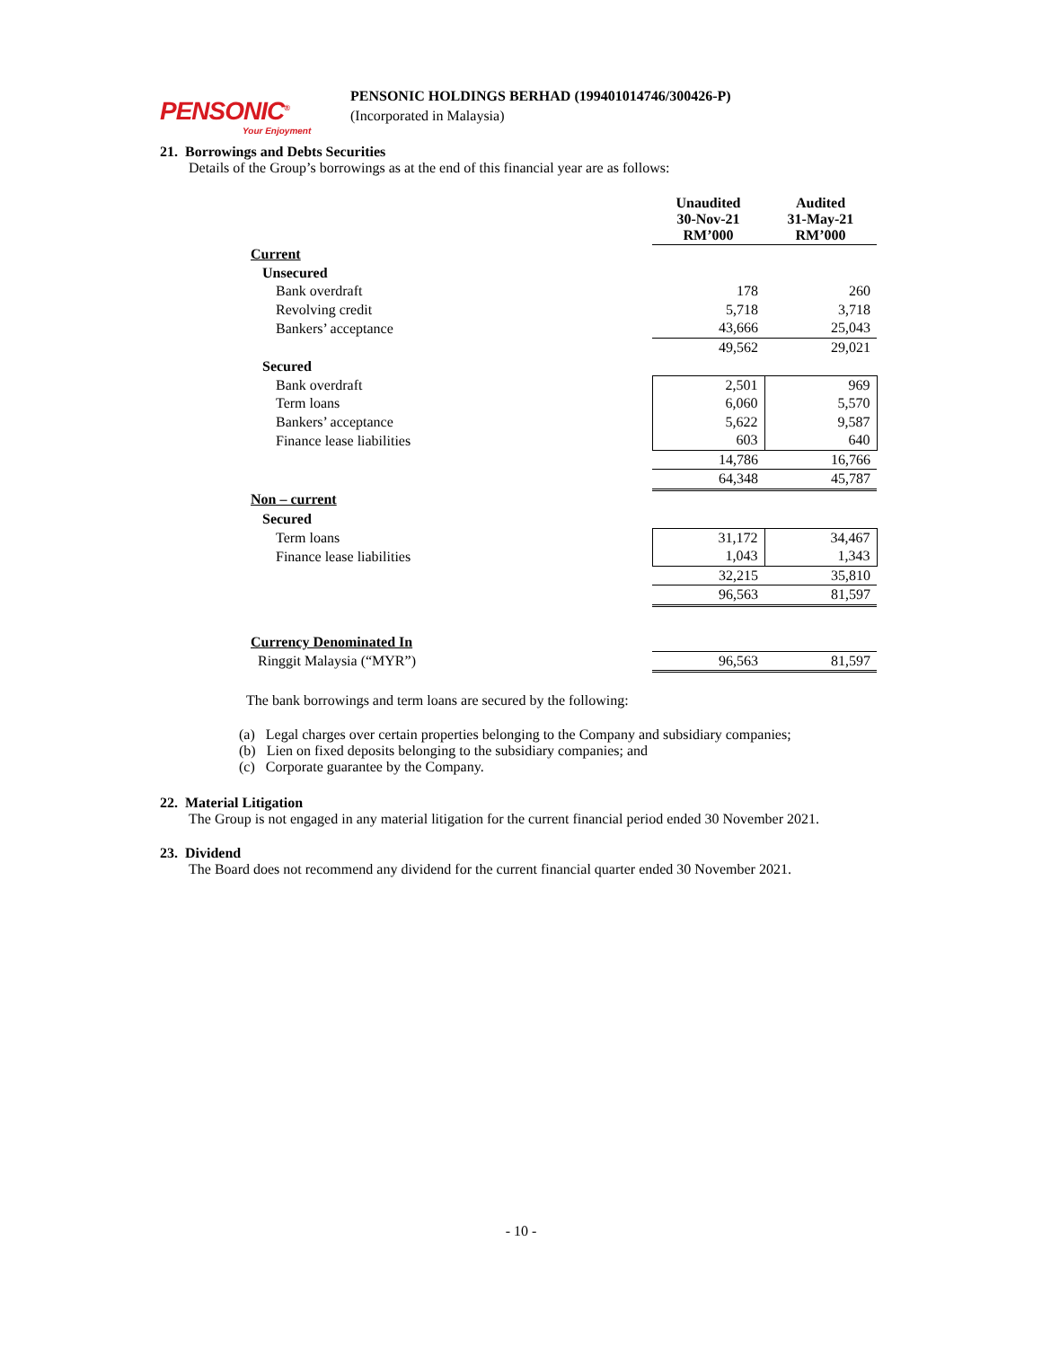PENSONIC<sup>®</sup>
Your Enjoyment
PENSONIC HOLDINGS BERHAD (199401014746/300426-P)
(Incorporated in Malaysia)
21. Borrowings and Debts Securities
Details of the Group’s borrowings as at the end of this financial year are as follows:
| | Unaudited 30-Nov-21 RM’000 | Audited 31-May-21 RM’000 |
| Current | | |
| Unsecured | | |
| Bank overdraft | 178 | 260 |
| Revolving credit | 5,718 | 3,718 |
| Bankers’ acceptance | 43,666 | 25,043 |
| | 49,562 | 29,021 |
| Secured | | |
| Bank overdraft | 2,501 | 969 |
| Term loans | 6,060 | 5,570 |
| Bankers’ acceptance | 5,622 | 9,587 |
| Finance lease liabilities | 603 | 640 |
| | 14,786 | 16,766 |
| | 64,348 | 45,787 |
| Non – current | | |
| Secured | | |
| Term loans | 31,172 | 34,467 |
| Finance lease liabilities | 1,043 | 1,343 |
| | 32,215 | 35,810 |
| | 96,563 | 81,597 |
| Currency Denominated In | | |
| Ringgit Malaysia (“MYR”) | 96,563 | 81,597 |
The bank borrowings and term loans are secured by the following:
(a) Legal charges over certain properties belonging to the Company and subsidiary companies;
(b) Lien on fixed deposits belonging to the subsidiary companies; and
(c) Corporate guarantee by the Company.
22. Material Litigation
The Group is not engaged in any material litigation for the current financial period ended 30 November 2021.
23. Dividend
The Board does not recommend any dividend for the current financial quarter ended 30 November 2021.
- 10 -